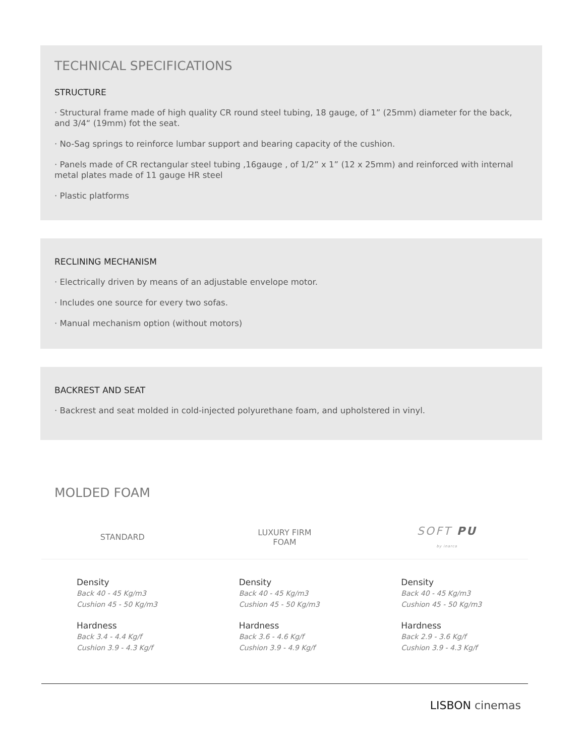TECHNICAL SPECIFICATIONS
STRUCTURE
· Structural frame made of high quality CR round steel tubing, 18 gauge, of 1” (25mm) diameter for the back, and 3/4“ (19mm) fot the seat.
· No-Sag springs to reinforce lumbar support and bearing capacity of the cushion.
· Panels made of CR rectangular steel tubing ,16gauge , of 1/2” x 1” (12 x 25mm) and reinforced with internal metal plates made of 11 gauge HR steel
· Plastic platforms
RECLINING MECHANISM
· Electrically driven by means of an adjustable envelope motor.
· Includes one source for every two sofas.
· Manual mechanism option (without motors)
BACKREST AND SEAT
· Backrest and seat molded in cold-injected polyurethane foam, and upholstered in vinyl.
MOLDED FOAM
| STANDARD | LUXURY FIRM FOAM | SOFT PU by inarca |
| --- | --- | --- |
| Density Back 40 - 45 Kg/m3 Cushion 45 - 50 Kg/m3 Hardness Back 3.4 - 4.4 Kg/f Cushion 3.9 - 4.3 Kg/f | Density Back 40 - 45 Kg/m3 Cushion 45 - 50 Kg/m3 Hardness Back 3.6 - 4.6 Kg/f Cushion 3.9 - 4.9 Kg/f | Density Back 40 - 45 Kg/m3 Cushion 45 - 50 Kg/m3 Hardness Back 2.9 - 3.6 Kg/f Cushion 3.9 - 4.3 Kg/f |
LISBON cinemas